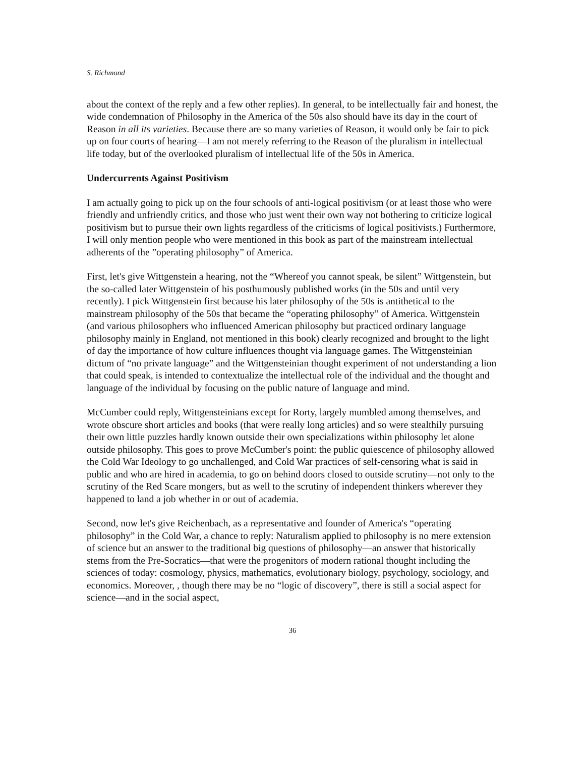S. Richmond
about the context of the reply and a few other replies). In general, to be intellectually fair and honest, the wide condemnation of Philosophy in the America of the 50s also should have its day in the court of Reason in all its varieties. Because there are so many varieties of Reason, it would only be fair to pick up on four courts of hearing—I am not merely referring to the Reason of the pluralism in intellectual life today, but of the overlooked pluralism of intellectual life of the 50s in America.
Undercurrents Against Positivism
I am actually going to pick up on the four schools of anti-logical positivism (or at least those who were friendly and unfriendly critics, and those who just went their own way not bothering to criticize logical positivism but to pursue their own lights regardless of the criticisms of logical positivists.) Furthermore, I will only mention people who were mentioned in this book as part of the mainstream intellectual adherents of the ”operating philosophy” of America.
First, let's give Wittgenstein a hearing, not the “Whereof you cannot speak, be silent” Wittgenstein, but the so-called later Wittgenstein of his posthumously published works (in the 50s and until very recently). I pick Wittgenstein first because his later philosophy of the 50s is antithetical to the mainstream philosophy of the 50s that became the “operating philosophy” of America. Wittgenstein (and various philosophers who influenced American philosophy but practiced ordinary language philosophy mainly in England, not mentioned in this book) clearly recognized and brought to the light of day the importance of how culture influences thought via language games. The Wittgensteinian dictum of “no private language” and the Wittgensteinian thought experiment of not understanding a lion that could speak, is intended to contextualize the intellectual role of the individual and the thought and language of the individual by focusing on the public nature of language and mind.
McCumber could reply, Wittgensteinians except for Rorty, largely mumbled among themselves, and wrote obscure short articles and books (that were really long articles) and so were stealthily pursuing their own little puzzles hardly known outside their own specializations within philosophy let alone outside philosophy. This goes to prove McCumber's point: the public quiescence of philosophy allowed the Cold War Ideology to go unchallenged, and Cold War practices of self-censoring what is said in public and who are hired in academia, to go on behind doors closed to outside scrutiny—not only to the scrutiny of the Red Scare mongers, but as well to the scrutiny of independent thinkers wherever they happened to land a job whether in or out of academia.
Second, now let's give Reichenbach, as a representative and founder of America's “operating philosophy” in the Cold War, a chance to reply: Naturalism applied to philosophy is no mere extension of science but an answer to the traditional big questions of philosophy—an answer that historically stems from the Pre-Socratics—that were the progenitors of modern rational thought including the sciences of today: cosmology, physics, mathematics, evolutionary biology, psychology, sociology, and economics. Moreover, , though there may be no “logic of discovery”, there is still a social aspect for science—and in the social aspect,
36